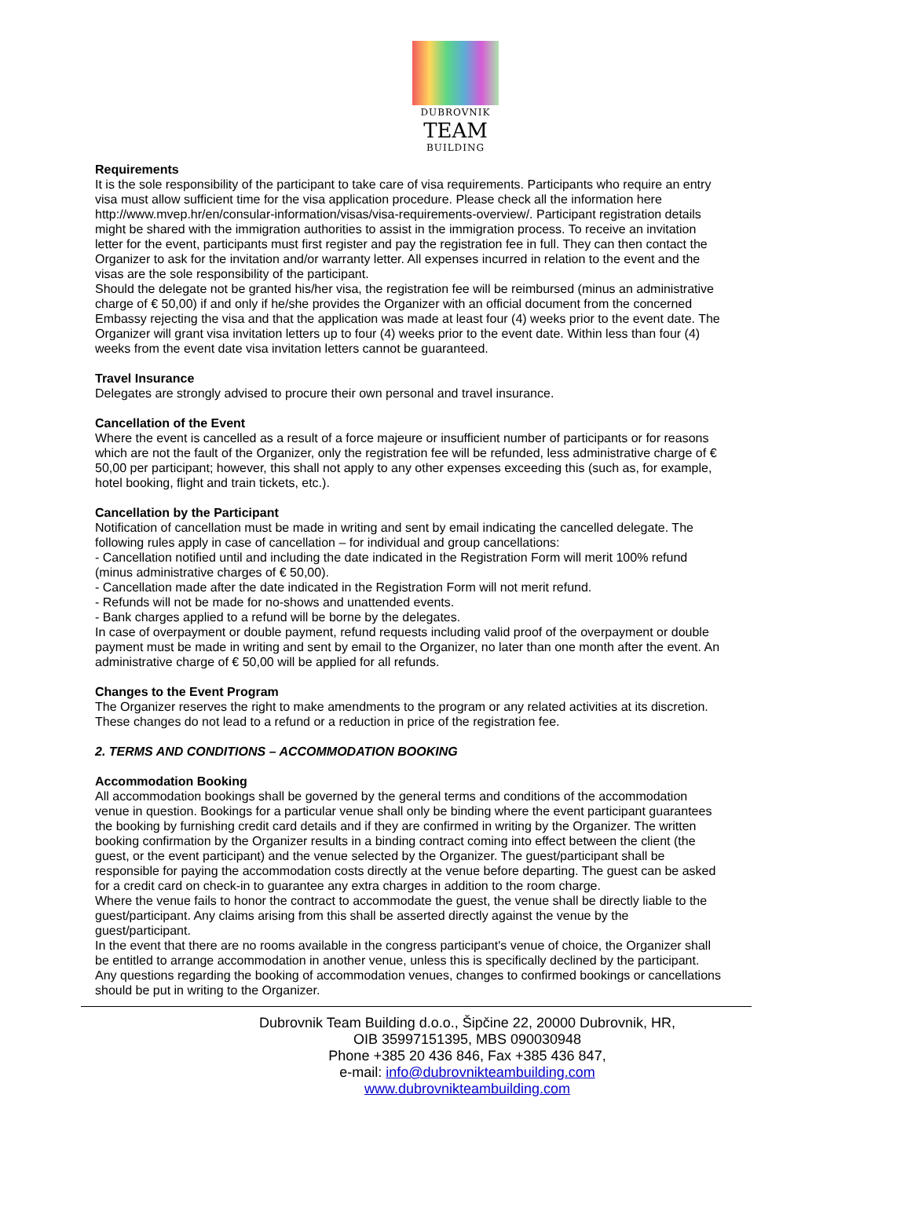DUBROVNIK
TEAM
BUILDING
Requirements
It is the sole responsibility of the participant to take care of visa requirements. Participants who require an entry visa must allow sufficient time for the visa application procedure. Please check all the information here http://www.mvep.hr/en/consular-information/visas/visa-requirements-overview/. Participant registration details might be shared with the immigration authorities to assist in the immigration process. To receive an invitation letter for the event, participants must first register and pay the registration fee in full. They can then contact the Organizer to ask for the invitation and/or warranty letter. All expenses incurred in relation to the event and the visas are the sole responsibility of the participant.
Should the delegate not be granted his/her visa, the registration fee will be reimbursed (minus an administrative charge of € 50,00) if and only if he/she provides the Organizer with an official document from the concerned Embassy rejecting the visa and that the application was made at least four (4) weeks prior to the event date. The Organizer will grant visa invitation letters up to four (4) weeks prior to the event date. Within less than four (4) weeks from the event date visa invitation letters cannot be guaranteed.
Travel Insurance
Delegates are strongly advised to procure their own personal and travel insurance.
Cancellation of the Event
Where the event is cancelled as a result of a force majeure or insufficient number of participants or for reasons which are not the fault of the Organizer, only the registration fee will be refunded, less administrative charge of € 50,00 per participant; however, this shall not apply to any other expenses exceeding this (such as, for example, hotel booking, flight and train tickets, etc.).
Cancellation by the Participant
Notification of cancellation must be made in writing and sent by email indicating the cancelled delegate. The following rules apply in case of cancellation – for individual and group cancellations:
- Cancellation notified until and including the date indicated in the Registration Form will merit 100% refund (minus administrative charges of € 50,00).
- Cancellation made after the date indicated in the Registration Form will not merit refund.
- Refunds will not be made for no-shows and unattended events.
- Bank charges applied to a refund will be borne by the delegates.
In case of overpayment or double payment, refund requests including valid proof of the overpayment or double payment must be made in writing and sent by email to the Organizer, no later than one month after the event. An administrative charge of € 50,00 will be applied for all refunds.
Changes to the Event Program
The Organizer reserves the right to make amendments to the program or any related activities at its discretion. These changes do not lead to a refund or a reduction in price of the registration fee.
2. TERMS AND CONDITIONS – ACCOMMODATION BOOKING
Accommodation Booking
All accommodation bookings shall be governed by the general terms and conditions of the accommodation venue in question. Bookings for a particular venue shall only be binding where the event participant guarantees the booking by furnishing credit card details and if they are confirmed in writing by the Organizer. The written booking confirmation by the Organizer results in a binding contract coming into effect between the client (the guest, or the event participant) and the venue selected by the Organizer. The guest/participant shall be responsible for paying the accommodation costs directly at the venue before departing. The guest can be asked for a credit card on check-in to guarantee any extra charges in addition to the room charge.
Where the venue fails to honor the contract to accommodate the guest, the venue shall be directly liable to the guest/participant. Any claims arising from this shall be asserted directly against the venue by the guest/participant.
In the event that there are no rooms available in the congress participant's venue of choice, the Organizer shall be entitled to arrange accommodation in another venue, unless this is specifically declined by the participant. Any questions regarding the booking of accommodation venues, changes to confirmed bookings or cancellations should be put in writing to the Organizer.
Dubrovnik Team Building d.o.o., Šipčine 22, 20000 Dubrovnik, HR,
OIB 35997151395, MBS 090030948
Phone +385 20 436 846, Fax +385 436 847,
e-mail: info@dubrovnikteambuilding.com
www.dubrovnikteambuilding.com